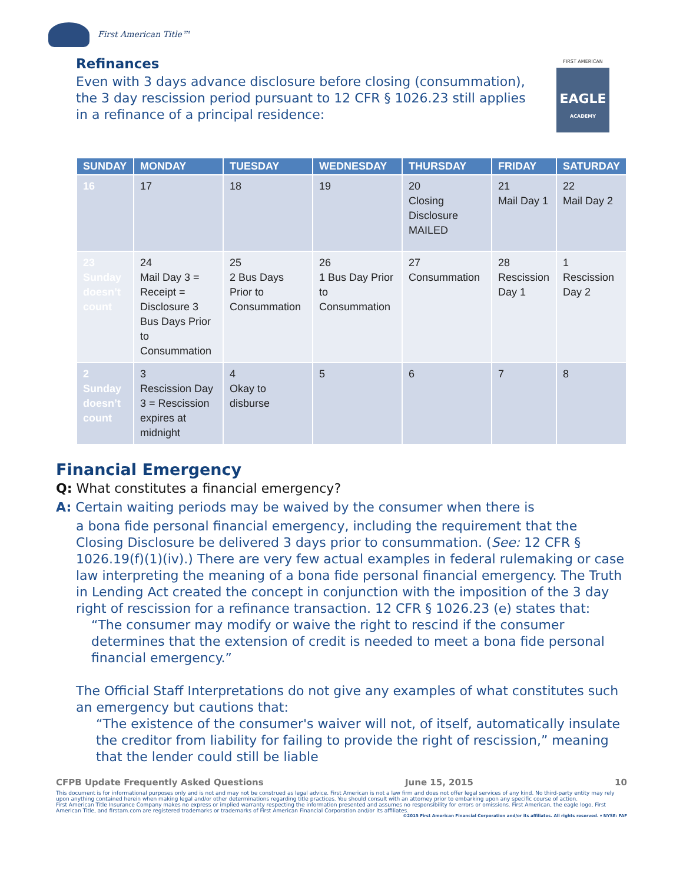First American Title™
FIRST AMERICAN
EAGLE
ACADEMY
Refinances
Even with 3 days advance disclosure before closing (consummation), the 3 day rescission period pursuant to 12 CFR § 1026.23 still applies in a refinance of a principal residence:
| SUNDAY | MONDAY | TUESDAY | WEDNESDAY | THURSDAY | FRIDAY | SATURDAY |
| --- | --- | --- | --- | --- | --- | --- |
| 16 | 17 | 18 | 19 | 20 Closing Disclosure MAILED | 21 Mail Day 1 | 22 Mail Day 2 |
| 23 Sunday doesn’t count | 24 Mail Day 3 = Receipt = Disclosure 3 Bus Days Prior to Consummation | 25 2 Bus Days Prior to Consummation | 26 1 Bus Day Prior to Consummation | 27 Consummation | 28 Rescission Day 1 | 1 Rescission Day 2 |
| 2 Sunday doesn’t count | 3 Rescission Day 3 = Rescission expires at midnight | 4 Okay to disburse | 5 | 6 | 7 | 8 |
Financial Emergency
Q: What constitutes a financial emergency?
A: Certain waiting periods may be waived by the consumer when there is
a bona fide personal financial emergency, including the requirement that the Closing Disclosure be delivered 3 days prior to consummation. (See: 12 CFR § 1026.19(f)(1)(iv).) There are very few actual examples in federal rulemaking or case law interpreting the meaning of a bona fide personal financial emergency. The Truth in Lending Act created the concept in conjunction with the imposition of the 3 day right of rescission for a refinance transaction. 12 CFR § 1026.23 (e) states that:
“The consumer may modify or waive the right to rescind if the consumer determines that the extension of credit is needed to meet a bona fide personal financial emergency.”
The Official Staff Interpretations do not give any examples of what constitutes such an emergency but cautions that:
“The existence of the consumer's waiver will not, of itself, automatically insulate the creditor from liability for failing to provide the right of rescission,” meaning that the lender could still be liable
CFPB Update Frequently Asked Questions June 15, 2015 10
This document is for informational purposes only and is not and may not be construed as legal advice. First American is not a law firm and does not offer legal services of any kind. No third-party entity may rely upon anything contained herein when making legal and/or other determinations regarding title practices. You should consult with an attorney prior to embarking upon any specific course of action.
First American Title Insurance Company makes no express or implied warranty respecting the information presented and assumes no responsibility for errors or omissions. First American, the eagle logo, First American Title, and firstam.com are registered trademarks or trademarks of First American Financial Corporation and/or its affiliates.
©2015 First American Financial Corporation and/or its affiliates. All rights reserved. ▾ NYSE: FAF